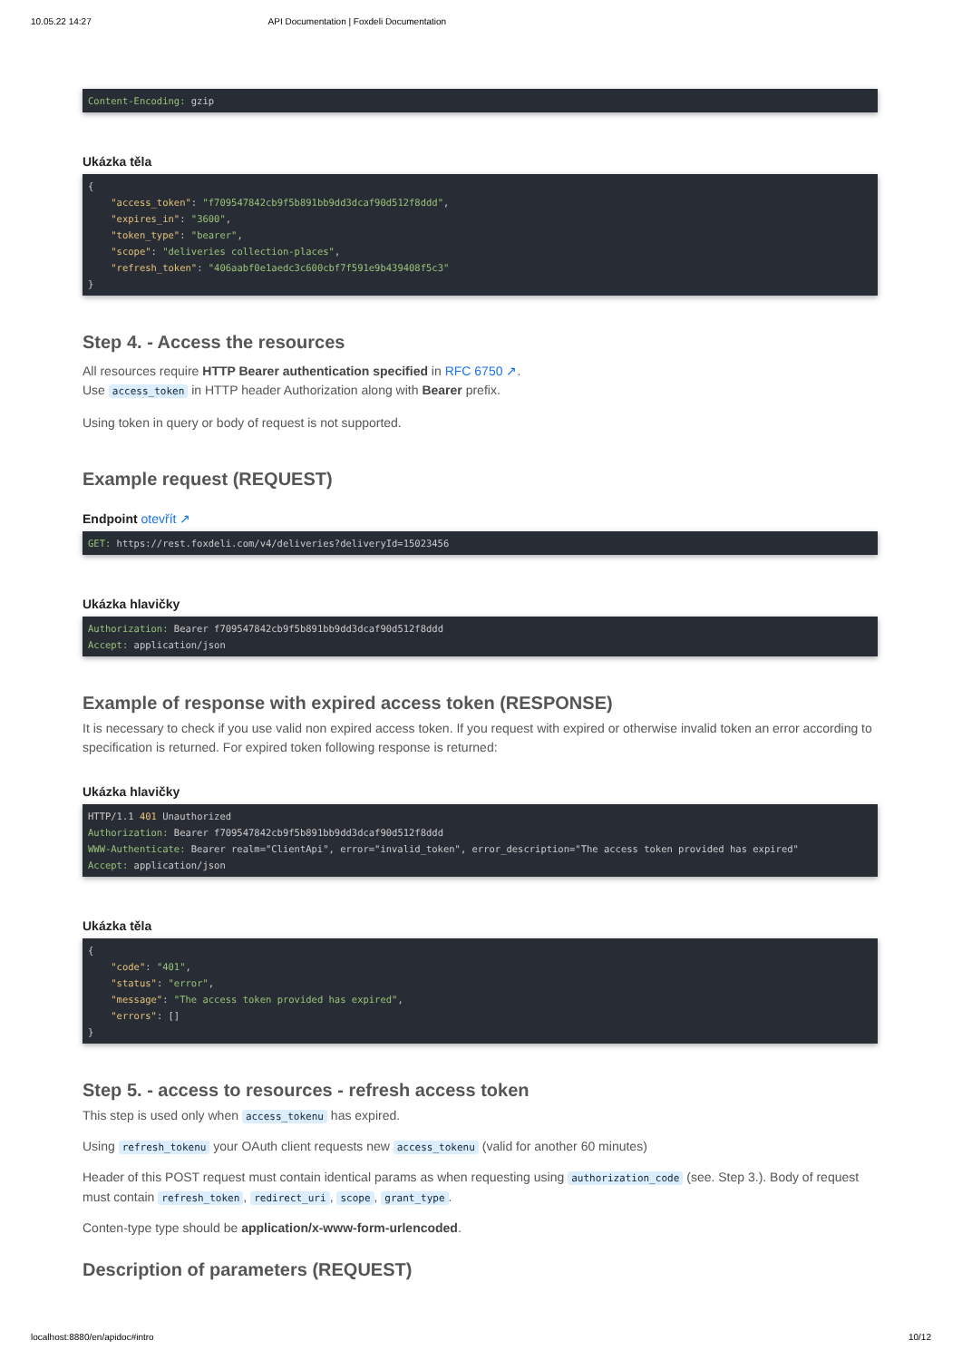10.05.22 14:27 API Documentation | Foxdeli Documentation
Content-Encoding: gzip
Ukázka těla
{
    "access_token": "f709547842cb9f5b891bb9dd3dcaf90d512f8ddd",
    "expires_in": "3600",
    "token_type": "bearer",
    "scope": "deliveries collection-places",
    "refresh_token": "406aabf0e1aedc3c600cbf7f591e9b439408f5c3"
}
Step 4. - Access the resources
All resources require HTTP Bearer authentication specified in RFC 6750 ↗.
Use access_token in HTTP header Authorization along with Bearer prefix.
Using token in query or body of request is not supported.
Example request (REQUEST)
Endpoint otevřít ↗
GET: https://rest.foxdeli.com/v4/deliveries?deliveryId=15023456
Ukázka hlavičky
Authorization: Bearer f709547842cb9f5b891bb9dd3dcaf90d512f8ddd
Accept: application/json
Example of response with expired access token (RESPONSE)
It is necessary to check if you use valid non expired access token. If you request with expired or otherwise invalid token an error according to specification is returned. For expired token following response is returned:
Ukázka hlavičky
HTTP/1.1 401 Unauthorized
Authorization: Bearer f709547842cb9f5b891bb9dd3dcaf90d512f8ddd
WWW-Authenticate: Bearer realm="ClientApi", error="invalid_token", error_description="The access token provided has expired"
Accept: application/json
Ukázka těla
{
    "code": "401",
    "status": "error",
    "message": "The access token provided has expired",
    "errors": []
}
Step 5. - access to resources - refresh access token
This step is used only when access_tokenu has expired.
Using refresh_tokenu your OAuth client requests new access_tokenu (valid for another 60 minutes)
Header of this POST request must contain identical params as when requesting using authorization_code (see. Step 3.). Body of request must contain refresh_token, redirect_uri, scope, grant_type.
Conten-type type should be application/x-www-form-urlencoded.
Description of parameters (REQUEST)
localhost:8880/en/apidoc#intro 10/12